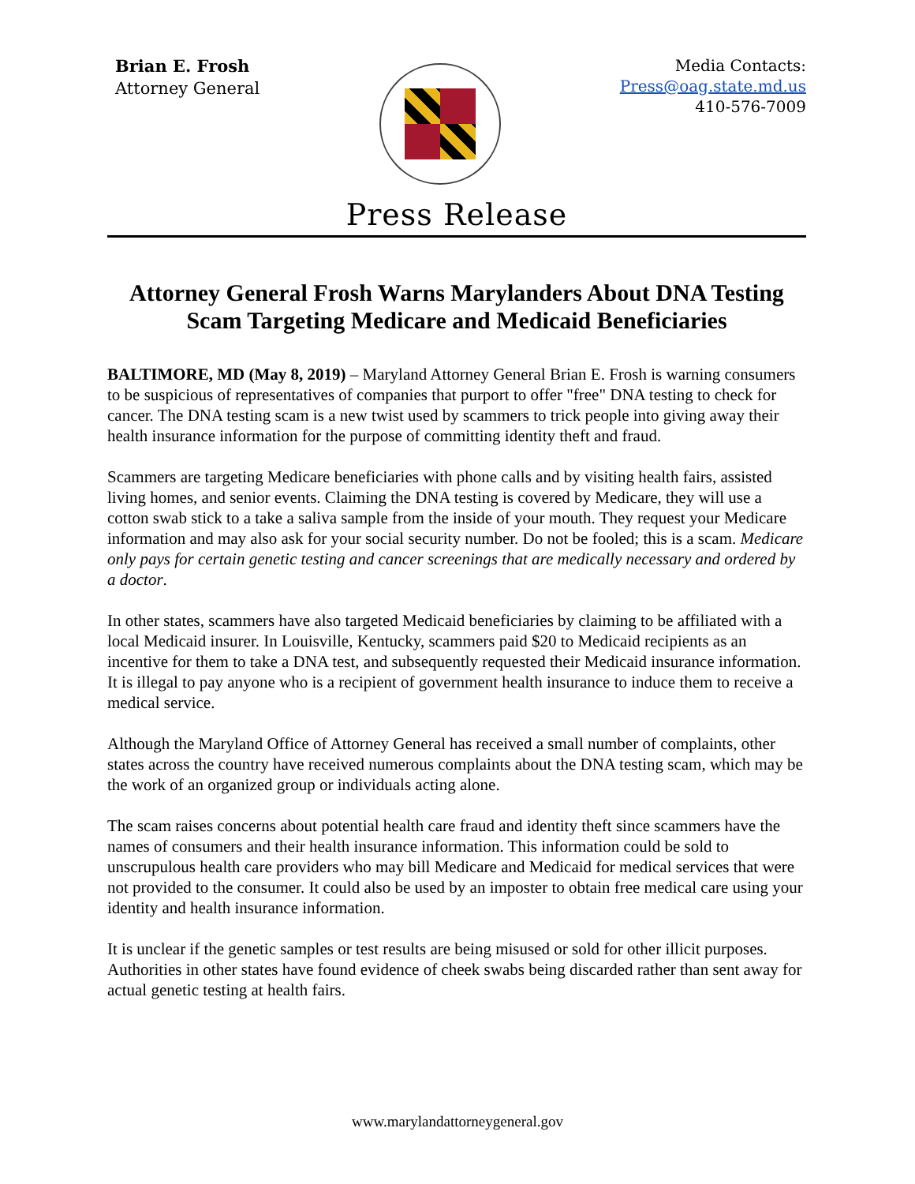Brian E. Frosh
Attorney General
Media Contacts:
Press@oag.state.md.us
410-576-7009
Press Release
Attorney General Frosh Warns Marylanders About DNA Testing Scam Targeting Medicare and Medicaid Beneficiaries
BALTIMORE, MD (May 8, 2019) – Maryland Attorney General Brian E. Frosh is warning consumers to be suspicious of representatives of companies that purport to offer "free" DNA testing to check for cancer. The DNA testing scam is a new twist used by scammers to trick people into giving away their health insurance information for the purpose of committing identity theft and fraud.
Scammers are targeting Medicare beneficiaries with phone calls and by visiting health fairs, assisted living homes, and senior events. Claiming the DNA testing is covered by Medicare, they will use a cotton swab stick to a take a saliva sample from the inside of your mouth. They request your Medicare information and may also ask for your social security number. Do not be fooled; this is a scam. Medicare only pays for certain genetic testing and cancer screenings that are medically necessary and ordered by a doctor.
In other states, scammers have also targeted Medicaid beneficiaries by claiming to be affiliated with a local Medicaid insurer. In Louisville, Kentucky, scammers paid $20 to Medicaid recipients as an incentive for them to take a DNA test, and subsequently requested their Medicaid insurance information. It is illegal to pay anyone who is a recipient of government health insurance to induce them to receive a medical service.
Although the Maryland Office of Attorney General has received a small number of complaints, other states across the country have received numerous complaints about the DNA testing scam, which may be the work of an organized group or individuals acting alone.
The scam raises concerns about potential health care fraud and identity theft since scammers have the names of consumers and their health insurance information. This information could be sold to unscrupulous health care providers who may bill Medicare and Medicaid for medical services that were not provided to the consumer. It could also be used by an imposter to obtain free medical care using your identity and health insurance information.
It is unclear if the genetic samples or test results are being misused or sold for other illicit purposes. Authorities in other states have found evidence of cheek swabs being discarded rather than sent away for actual genetic testing at health fairs.
www.marylandattorneygeneral.gov